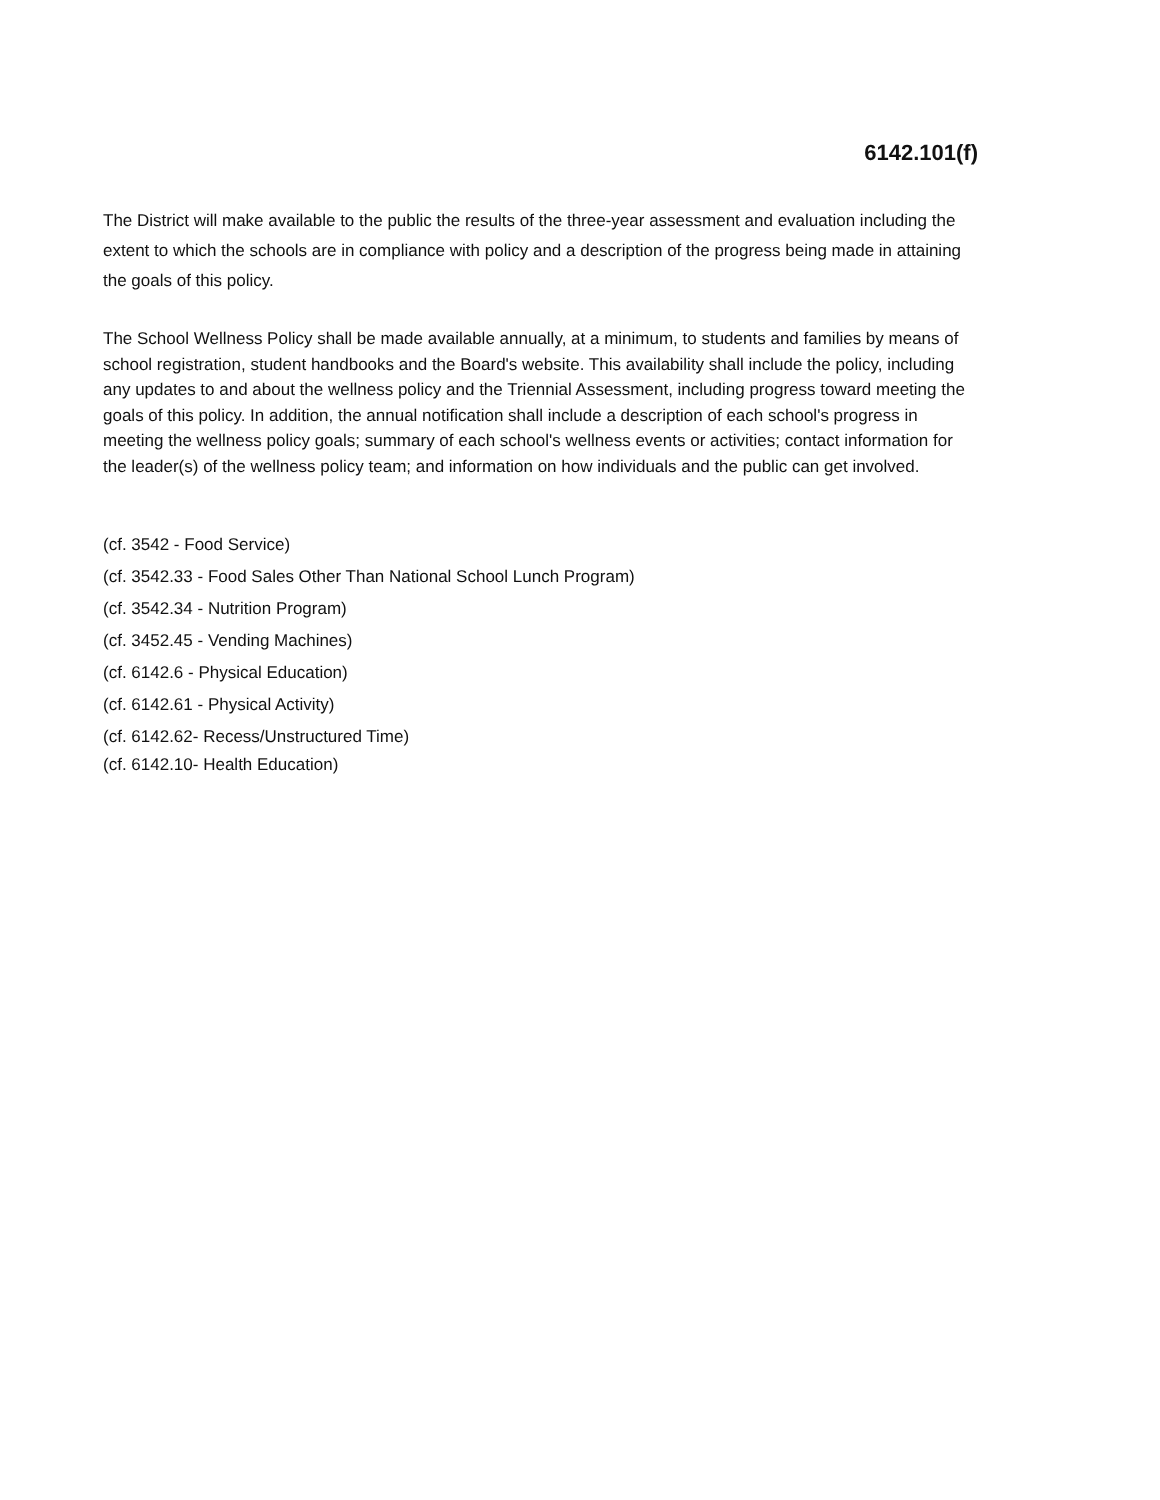6142.101(f)
The District will make available to the public the results of the three-year assessment and evaluation including the extent to which the schools are in compliance with policy and a description of the progress being made in attaining the goals of this policy.
The School Wellness Policy shall be made available annually, at a minimum, to students and families by means of school registration, student handbooks and the Board's website. This availability shall include the policy, including any updates to and about the wellness policy and the Triennial Assessment, including progress toward meeting the goals of this policy. In addition, the annual notification shall include a description of each school's progress in meeting the wellness policy goals; summary of each school's wellness events or activities; contact information for the leader(s) of the wellness policy team; and information on how individuals and the public can get involved.
(cf. 3542 - Food Service)
(cf. 3542.33 - Food Sales Other Than National School Lunch Program)
(cf. 3542.34 - Nutrition Program)
(cf. 3452.45 - Vending Machines)
(cf. 6142.6 - Physical Education)
(cf. 6142.61 - Physical Activity)
(cf. 6142.62- Recess/Unstructured Time)
(cf. 6142.10- Health Education)